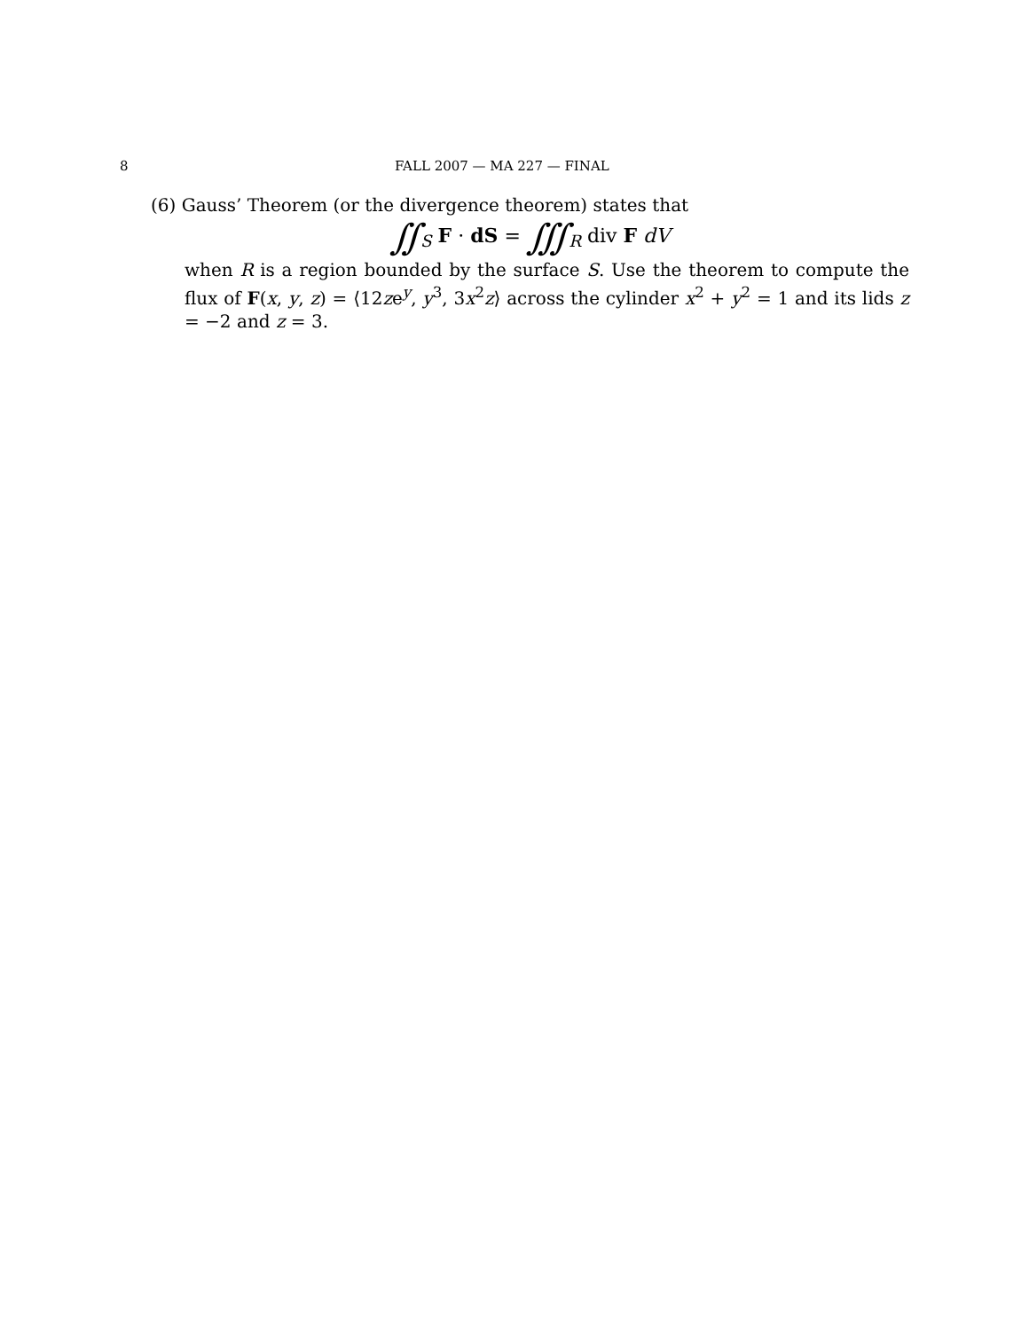8 FALL 2007 — MA 227 — FINAL
(6) Gauss’ Theorem (or the divergence theorem) states that
∬<sub>S</sub> F · dS = ∭<sub>R</sub> div F dV
when R is a region bounded by the surface S. Use the theorem to compute the flux of F(x, y, z) = ⟨12ze<sup>y</sup>, y<sup>3</sup>, 3x<sup>2</sup>z⟩ across the cylinder x<sup>2</sup> + y<sup>2</sup> = 1 and its lids z = −2 and z = 3.